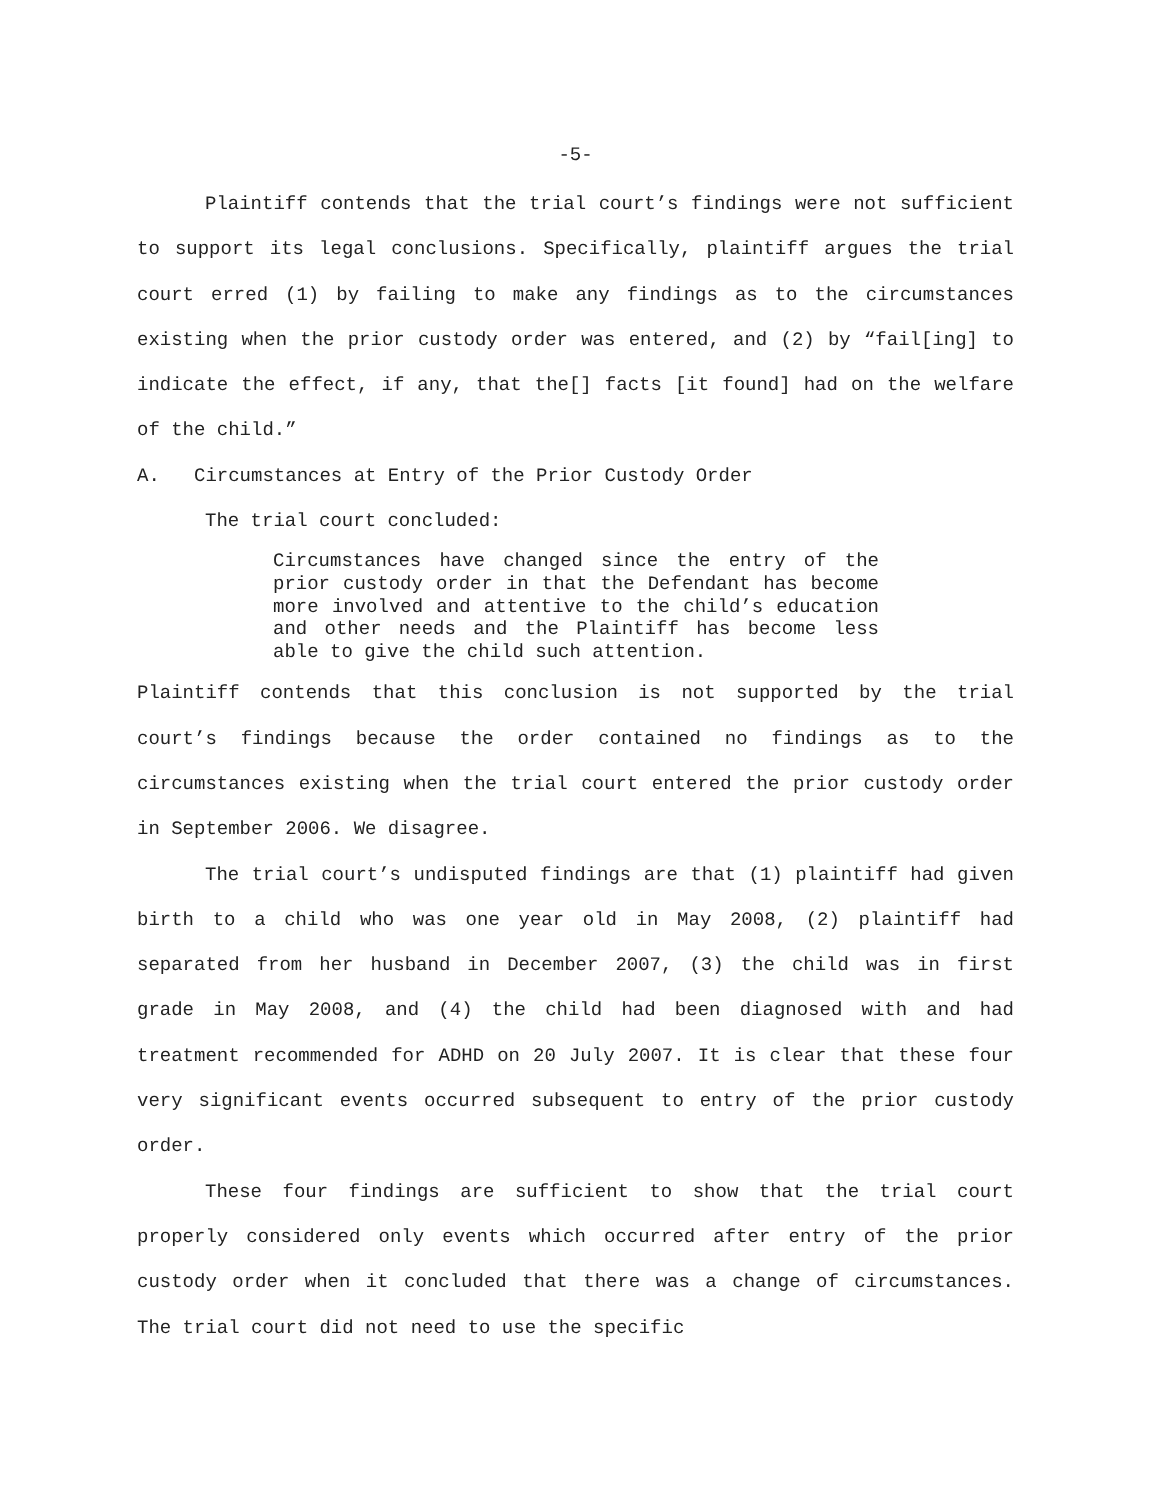-5-
Plaintiff contends that the trial court’s findings were not sufficient to support its legal conclusions. Specifically, plaintiff argues the trial court erred (1) by failing to make any findings as to the circumstances existing when the prior custody order was entered, and (2) by “fail[ing] to indicate the effect, if any, that the[] facts [it found] had on the welfare of the child.”
A. Circumstances at Entry of the Prior Custody Order
The trial court concluded:
Circumstances have changed since the entry of the prior custody order in that the Defendant has become more involved and attentive to the child’s education and other needs and the Plaintiff has become less able to give the child such attention.
Plaintiff contends that this conclusion is not supported by the trial court’s findings because the order contained no findings as to the circumstances existing when the trial court entered the prior custody order in September 2006. We disagree.
The trial court’s undisputed findings are that (1) plaintiff had given birth to a child who was one year old in May 2008, (2) plaintiff had separated from her husband in December 2007, (3) the child was in first grade in May 2008, and (4) the child had been diagnosed with and had treatment recommended for ADHD on 20 July 2007. It is clear that these four very significant events occurred subsequent to entry of the prior custody order.
These four findings are sufficient to show that the trial court properly considered only events which occurred after entry of the prior custody order when it concluded that there was a change of circumstances. The trial court did not need to use the specific